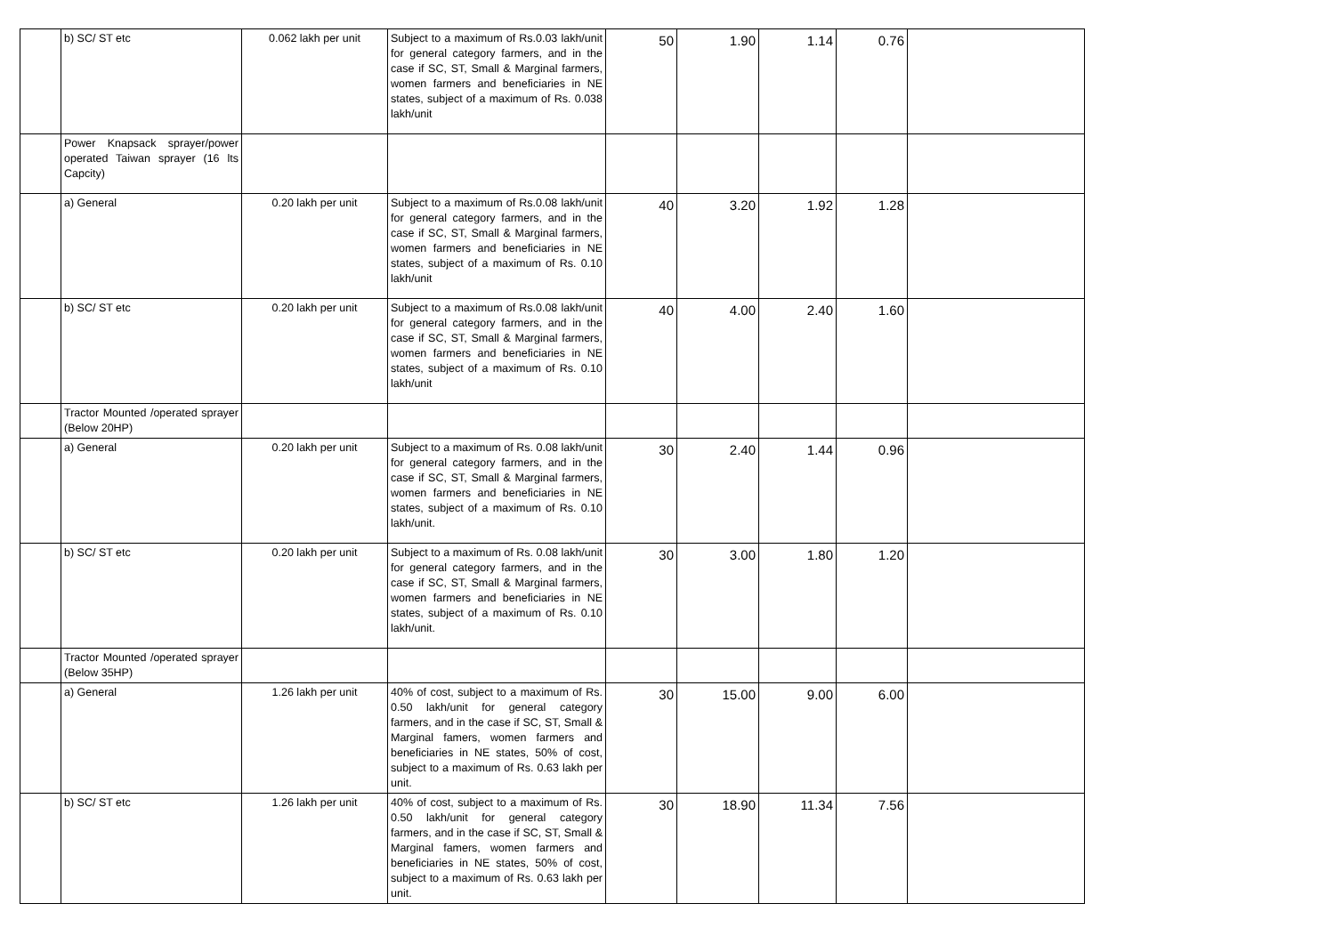| | b) SC/ ST etc | 0.062 lakh per unit | Subject to a maximum of Rs.0.03 lakh/unit for general category farmers, and in the case if SC, ST, Small & Marginal farmers, women farmers and beneficiaries in NE states, subject of a maximum of Rs. 0.038 lakh/unit | 50 | 1.90 | 1.14 | 0.76 | |
| | Power Knapsack sprayer/power operated Taiwan sprayer (16 lts Capcity) | | | | | | | |
| | a) General | 0.20 lakh per unit | Subject to a maximum of Rs.0.08 lakh/unit for general category farmers, and in the case if SC, ST, Small & Marginal farmers, women farmers and beneficiaries in NE states, subject of a maximum of Rs. 0.10 lakh/unit | 40 | 3.20 | 1.92 | 1.28 | |
| | b) SC/ ST etc | 0.20 lakh per unit | Subject to a maximum of Rs.0.08 lakh/unit for general category farmers, and in the case if SC, ST, Small & Marginal farmers, women farmers and beneficiaries in NE states, subject of a maximum of Rs. 0.10 lakh/unit | 40 | 4.00 | 2.40 | 1.60 | |
| | Tractor Mounted /operated sprayer (Below 20HP) | | | | | | | |
| | a) General | 0.20 lakh per unit | Subject to a maximum of Rs. 0.08 lakh/unit for general category farmers, and in the case if SC, ST, Small & Marginal farmers, women farmers and beneficiaries in NE states, subject of a maximum of Rs. 0.10 lakh/unit. | 30 | 2.40 | 1.44 | 0.96 | |
| | b) SC/ ST etc | 0.20 lakh per unit | Subject to a maximum of Rs. 0.08 lakh/unit for general category farmers, and in the case if SC, ST, Small & Marginal farmers, women farmers and beneficiaries in NE states, subject of a maximum of Rs. 0.10 lakh/unit. | 30 | 3.00 | 1.80 | 1.20 | |
| | Tractor Mounted /operated sprayer (Below 35HP) | | | | | | | |
| | a) General | 1.26 lakh per unit | 40% of cost, subject to a maximum of Rs. 0.50 lakh/unit for general category farmers, and in the case if SC, ST, Small & Marginal famers, women farmers and beneficiaries in NE states, 50% of cost, subject to a maximum of Rs. 0.63 lakh per unit. | 30 | 15.00 | 9.00 | 6.00 | |
| | b) SC/ ST etc | 1.26 lakh per unit | 40% of cost, subject to a maximum of Rs. 0.50 lakh/unit for general category farmers, and in the case if SC, ST, Small & Marginal famers, women farmers and beneficiaries in NE states, 50% of cost, subject to a maximum of Rs. 0.63 lakh per unit. | 30 | 18.90 | 11.34 | 7.56 | |